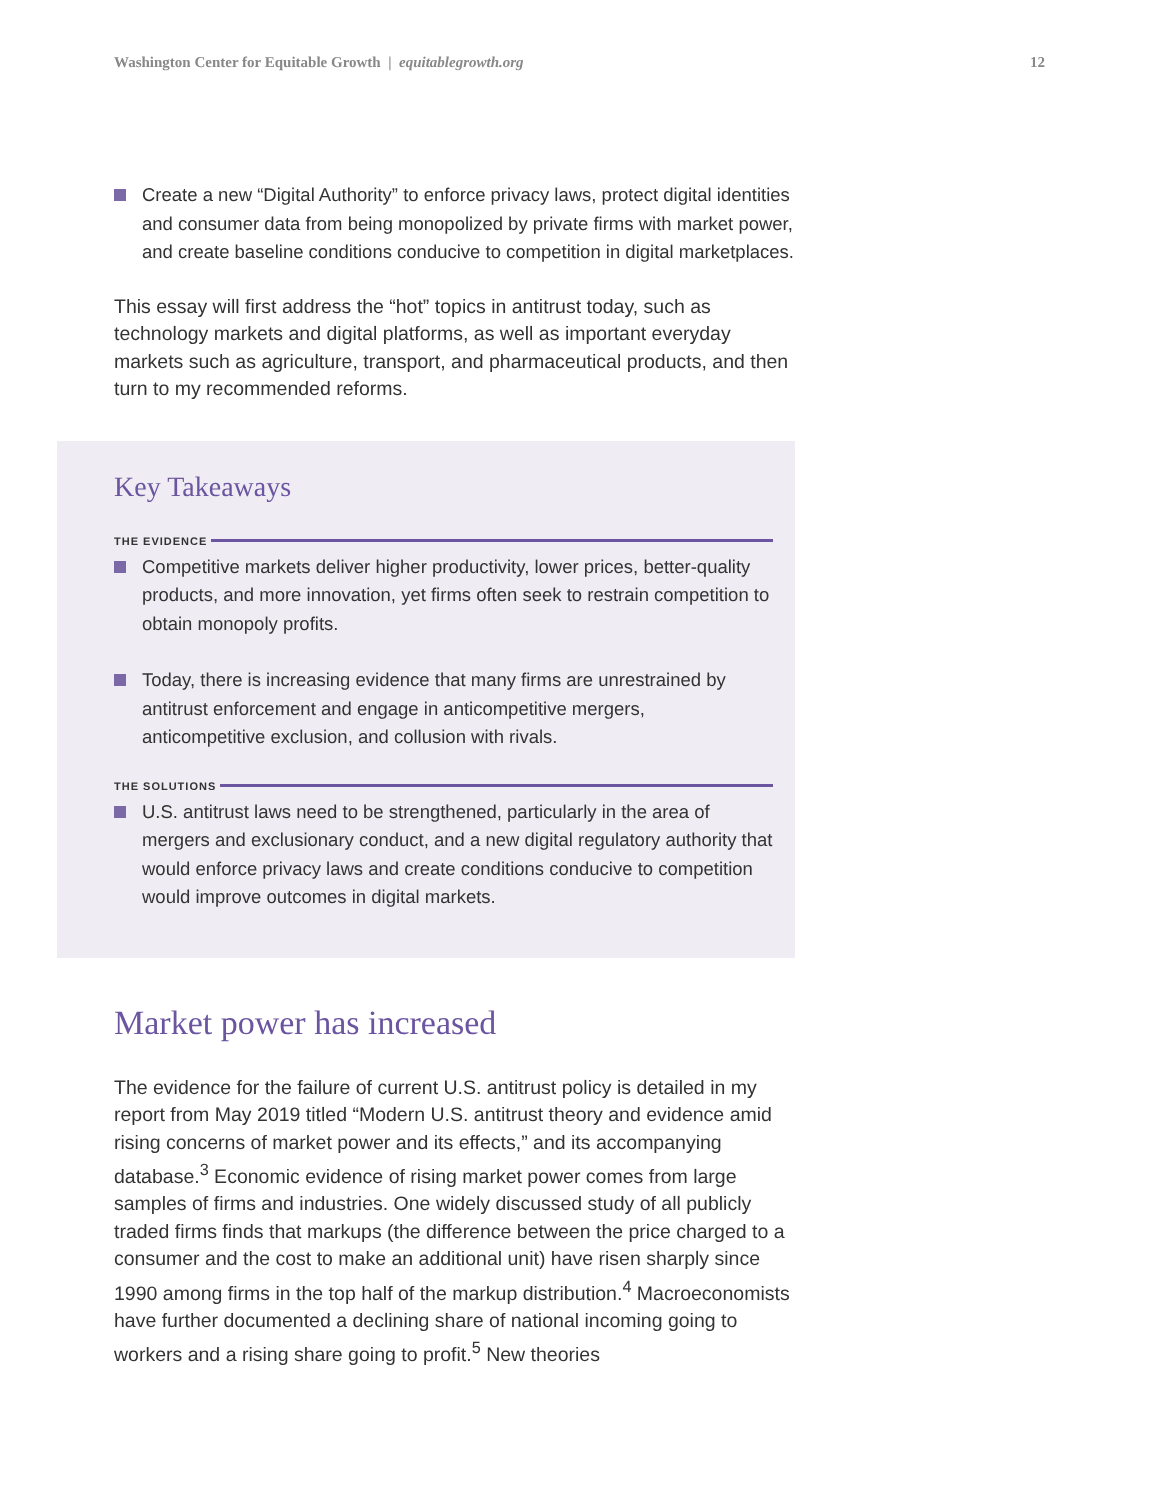Washington Center for Equitable Growth | equitablegrowth.org
12
Create a new “Digital Authority” to enforce privacy laws, protect digital identities and consumer data from being monopolized by private firms with market power, and create baseline conditions conducive to competition in digital marketplaces.
This essay will first address the “hot” topics in antitrust today, such as technology markets and digital platforms, as well as important everyday markets such as agriculture, transport, and pharmaceutical products, and then turn to my recommended reforms.
Key Takeaways
THE EVIDENCE
Competitive markets deliver higher productivity, lower prices, better-quality products, and more innovation, yet firms often seek to restrain competition to obtain monopoly profits.
Today, there is increasing evidence that many firms are unrestrained by antitrust enforcement and engage in anticompetitive mergers, anticompetitive exclusion, and collusion with rivals.
THE SOLUTIONS
U.S. antitrust laws need to be strengthened, particularly in the area of mergers and exclusionary conduct, and a new digital regulatory authority that would enforce privacy laws and create conditions conducive to competition would improve outcomes in digital markets.
Market power has increased
The evidence for the failure of current U.S. antitrust policy is detailed in my report from May 2019 titled “Modern U.S. antitrust theory and evidence amid rising concerns of market power and its effects,” and its accompanying database.<sup>3</sup> Economic evidence of rising market power comes from large samples of firms and industries. One widely discussed study of all publicly traded firms finds that markups (the difference between the price charged to a consumer and the cost to make an additional unit) have risen sharply since 1990 among firms in the top half of the markup distribution.<sup>4</sup> Macroeconomists have further documented a declining share of national incoming going to workers and a rising share going to profit.<sup>5</sup> New theories